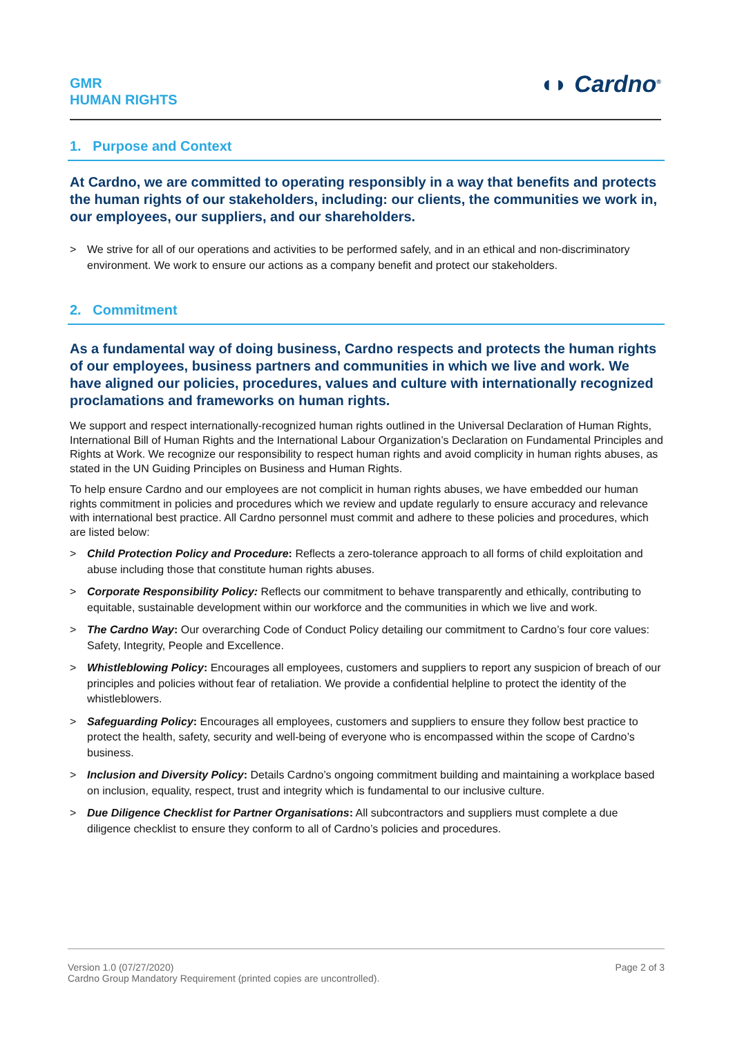GMR
HUMAN RIGHTS
◖◗ Cardno<sup>®</sup>
1. Purpose and Context
At Cardno, we are committed to operating responsibly in a way that benefits and protects the human rights of our stakeholders, including: our clients, the communities we work in, our employees, our suppliers, and our shareholders.
> We strive for all of our operations and activities to be performed safely, and in an ethical and non-discriminatory environment. We work to ensure our actions as a company benefit and protect our stakeholders.
2. Commitment
As a fundamental way of doing business, Cardno respects and protects the human rights of our employees, business partners and communities in which we live and work. We have aligned our policies, procedures, values and culture with internationally recognized proclamations and frameworks on human rights.
We support and respect internationally-recognized human rights outlined in the Universal Declaration of Human Rights, International Bill of Human Rights and the International Labour Organization’s Declaration on Fundamental Principles and Rights at Work. We recognize our responsibility to respect human rights and avoid complicity in human rights abuses, as stated in the UN Guiding Principles on Business and Human Rights.
To help ensure Cardno and our employees are not complicit in human rights abuses, we have embedded our human rights commitment in policies and procedures which we review and update regularly to ensure accuracy and relevance with international best practice. All Cardno personnel must commit and adhere to these policies and procedures, which are listed below:
> Child Protection Policy and Procedure: Reflects a zero-tolerance approach to all forms of child exploitation and abuse including those that constitute human rights abuses.
> Corporate Responsibility Policy: Reflects our commitment to behave transparently and ethically, contributing to equitable, sustainable development within our workforce and the communities in which we live and work.
> The Cardno Way: Our overarching Code of Conduct Policy detailing our commitment to Cardno’s four core values: Safety, Integrity, People and Excellence.
> Whistleblowing Policy: Encourages all employees, customers and suppliers to report any suspicion of breach of our principles and policies without fear of retaliation. We provide a confidential helpline to protect the identity of the whistleblowers.
> Safeguarding Policy: Encourages all employees, customers and suppliers to ensure they follow best practice to protect the health, safety, security and well-being of everyone who is encompassed within the scope of Cardno’s business.
> Inclusion and Diversity Policy: Details Cardno’s ongoing commitment building and maintaining a workplace based on inclusion, equality, respect, trust and integrity which is fundamental to our inclusive culture.
> Due Diligence Checklist for Partner Organisations: All subcontractors and suppliers must complete a due diligence checklist to ensure they conform to all of Cardno’s policies and procedures.
Version 1.0 (07/27/2020)
Cardno Group Mandatory Requirement (printed copies are uncontrolled).
Page 2 of 3